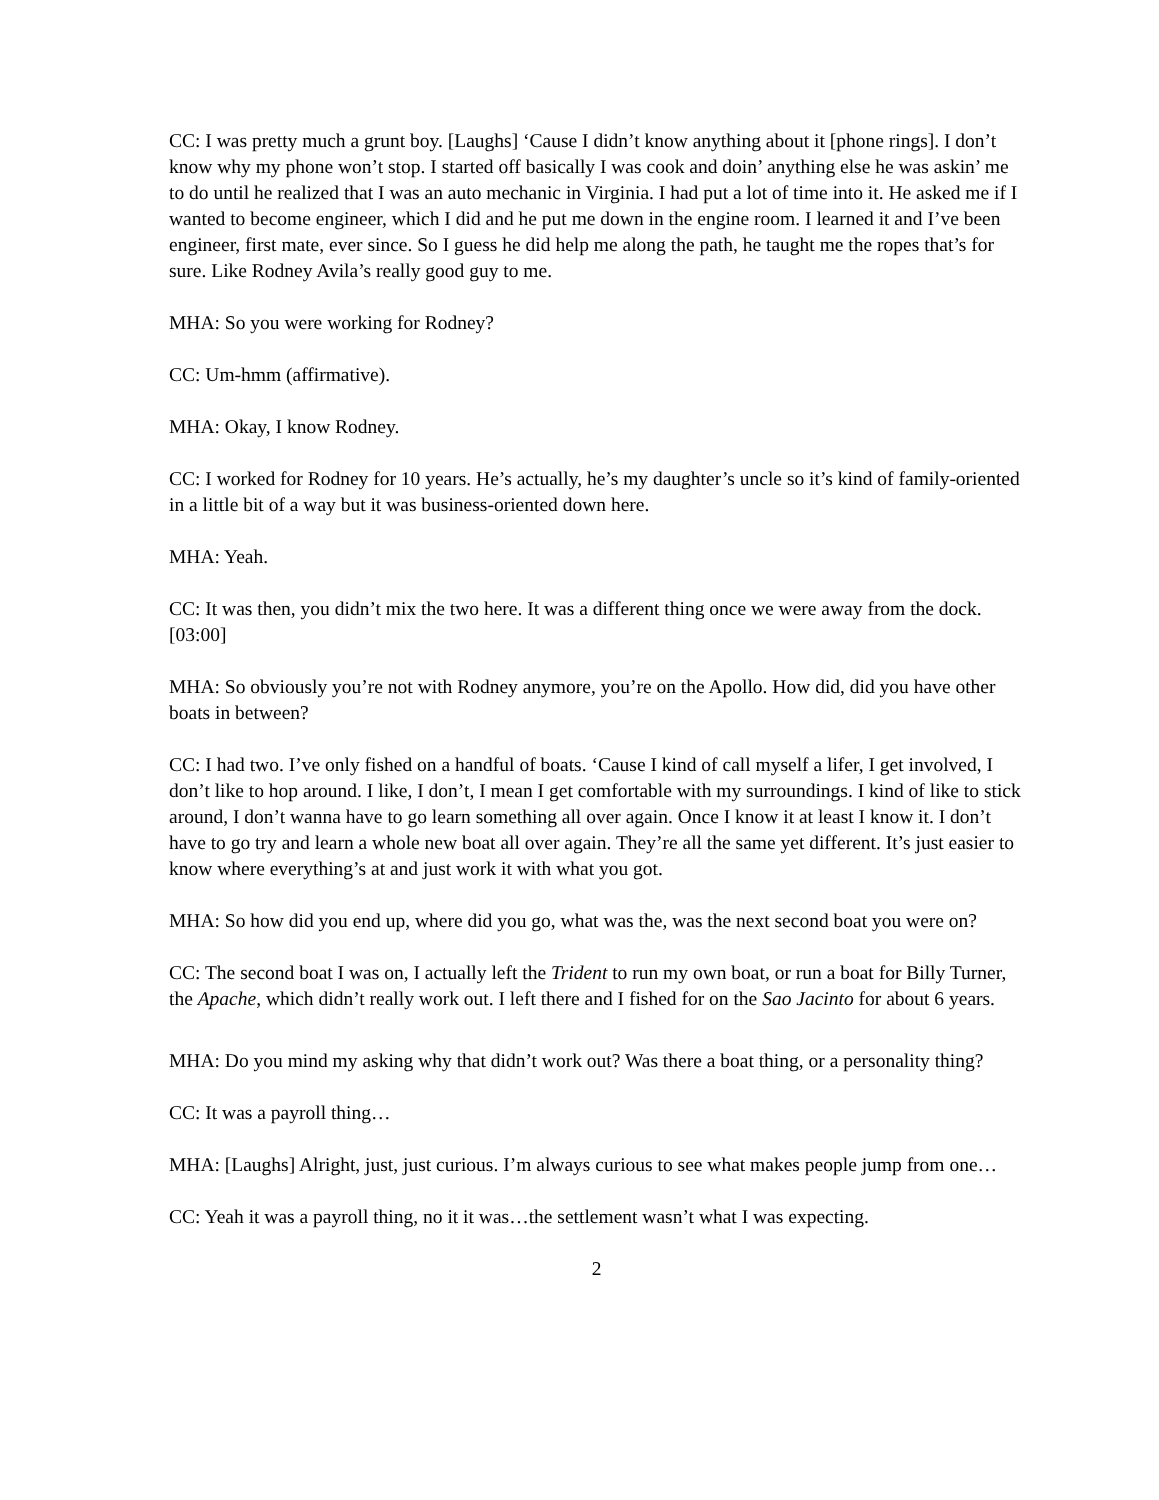CC: I was pretty much a grunt boy. [Laughs] ‘Cause I didn’t know anything about it [phone rings]. I don’t know why my phone won’t stop. I started off basically I was cook and doin’ anything else he was askin’ me to do until he realized that I was an auto mechanic in Virginia. I had put a lot of time into it. He asked me if I wanted to become engineer, which I did and he put me down in the engine room. I learned it and I’ve been engineer, first mate, ever since. So I guess he did help me along the path, he taught me the ropes that’s for sure. Like Rodney Avila’s really good guy to me.
MHA: So you were working for Rodney?
CC: Um-hmm (affirmative).
MHA: Okay, I know Rodney.
CC: I worked for Rodney for 10 years. He’s actually, he’s my daughter’s uncle so it’s kind of family-oriented in a little bit of a way but it was business-oriented down here.
MHA: Yeah.
CC: It was then, you didn’t mix the two here. It was a different thing once we were away from the dock. [03:00]
MHA: So obviously you’re not with Rodney anymore, you’re on the Apollo. How did, did you have other boats in between?
CC: I had two. I’ve only fished on a handful of boats. ‘Cause I kind of call myself a lifer, I get involved, I don’t like to hop around. I like, I don’t, I mean I get comfortable with my surroundings. I kind of like to stick around, I don’t wanna have to go learn something all over again. Once I know it at least I know it. I don’t have to go try and learn a whole new boat all over again. They’re all the same yet different. It’s just easier to know where everything’s at and just work it with what you got.
MHA: So how did you end up, where did you go, what was the, was the next second boat you were on?
CC: The second boat I was on, I actually left the Trident to run my own boat, or run a boat for Billy Turner, the Apache, which didn’t really work out. I left there and I fished for on the Sao Jacinto for about 6 years.
MHA: Do you mind my asking why that didn’t work out? Was there a boat thing, or a personality thing?
CC: It was a payroll thing…
MHA: [Laughs] Alright, just, just curious. I’m always curious to see what makes people jump from one…
CC: Yeah it was a payroll thing, no it it was…the settlement wasn’t what I was expecting.
2